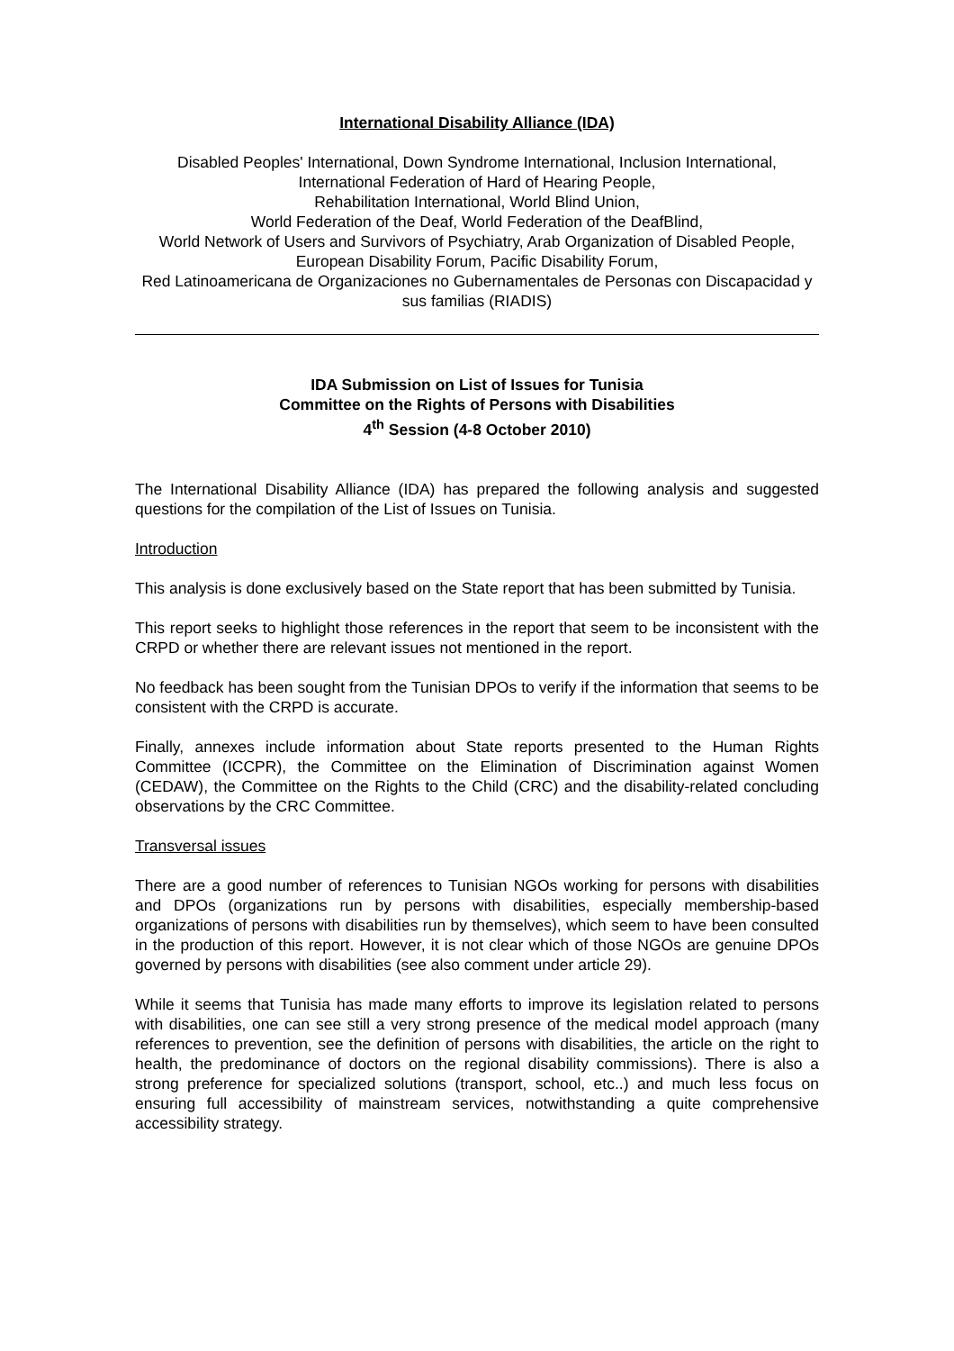International Disability Alliance (IDA)
Disabled Peoples' International, Down Syndrome International, Inclusion International,
International Federation of Hard of Hearing People,
Rehabilitation International, World Blind Union,
World Federation of the Deaf, World Federation of the DeafBlind,
World Network of Users and Survivors of Psychiatry, Arab Organization of Disabled People, European Disability Forum, Pacific Disability Forum,
Red Latinoamericana de Organizaciones no Gubernamentales de Personas con Discapacidad y sus familias (RIADIS)
IDA Submission on List of Issues for Tunisia
Committee on the Rights of Persons with Disabilities
4<sup>th</sup> Session (4-8 October 2010)
The International Disability Alliance (IDA) has prepared the following analysis and suggested questions for the compilation of the List of Issues on Tunisia.
Introduction
This analysis is done exclusively based on the State report that has been submitted by Tunisia.
This report seeks to highlight those references in the report that seem to be inconsistent with the CRPD or whether there are relevant issues not mentioned in the report.
No feedback has been sought from the Tunisian DPOs to verify if the information that seems to be consistent with the CRPD is accurate.
Finally, annexes include information about State reports presented to the Human Rights Committee (ICCPR), the Committee on the Elimination of Discrimination against Women (CEDAW), the Committee on the Rights to the Child (CRC) and the disability-related concluding observations by the CRC Committee.
Transversal issues
There are a good number of references to Tunisian NGOs working for persons with disabilities and DPOs (organizations run by persons with disabilities, especially membership-based organizations of persons with disabilities run by themselves), which seem to have been consulted in the production of this report. However, it is not clear which of those NGOs are genuine DPOs governed by persons with disabilities (see also comment under article 29).
While it seems that Tunisia has made many efforts to improve its legislation related to persons with disabilities, one can see still a very strong presence of the medical model approach (many references to prevention, see the definition of persons with disabilities, the article on the right to health, the predominance of doctors on the regional disability commissions). There is also a strong preference for specialized solutions (transport, school, etc..) and much less focus on ensuring full accessibility of mainstream services, notwithstanding a quite comprehensive accessibility strategy.